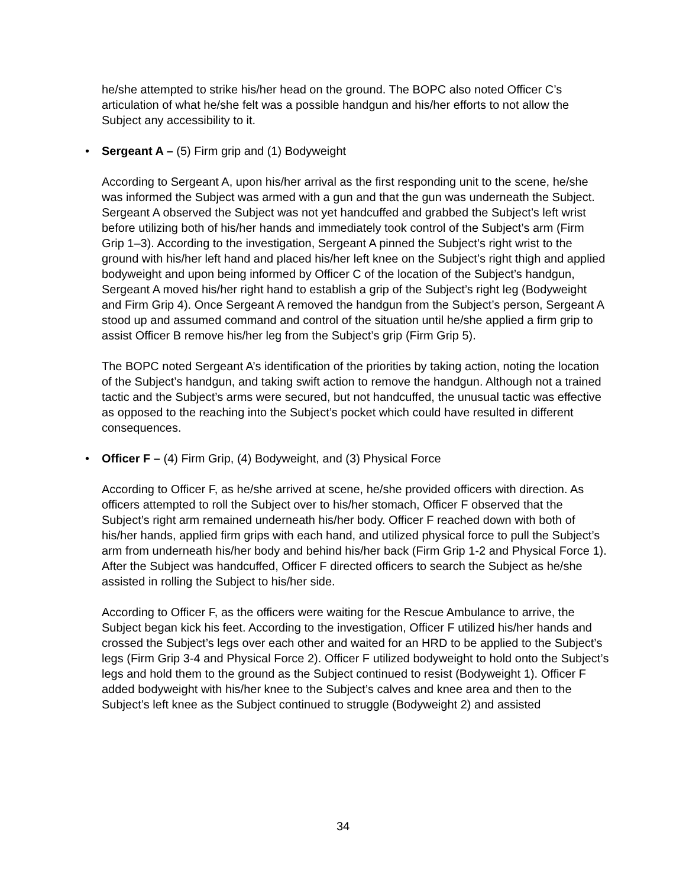he/she attempted to strike his/her head on the ground. The BOPC also noted Officer C’s articulation of what he/she felt was a possible handgun and his/her efforts to not allow the Subject any accessibility to it.
• Sergeant A – (5) Firm grip and (1) Bodyweight
According to Sergeant A, upon his/her arrival as the first responding unit to the scene, he/she was informed the Subject was armed with a gun and that the gun was underneath the Subject. Sergeant A observed the Subject was not yet handcuffed and grabbed the Subject’s left wrist before utilizing both of his/her hands and immediately took control of the Subject’s arm (Firm Grip 1–3). According to the investigation, Sergeant A pinned the Subject’s right wrist to the ground with his/her left hand and placed his/her left knee on the Subject’s right thigh and applied bodyweight and upon being informed by Officer C of the location of the Subject’s handgun, Sergeant A moved his/her right hand to establish a grip of the Subject’s right leg (Bodyweight and Firm Grip 4). Once Sergeant A removed the handgun from the Subject’s person, Sergeant A stood up and assumed command and control of the situation until he/she applied a firm grip to assist Officer B remove his/her leg from the Subject’s grip (Firm Grip 5).
The BOPC noted Sergeant A’s identification of the priorities by taking action, noting the location of the Subject’s handgun, and taking swift action to remove the handgun. Although not a trained tactic and the Subject’s arms were secured, but not handcuffed, the unusual tactic was effective as opposed to the reaching into the Subject’s pocket which could have resulted in different consequences.
• Officer F – (4) Firm Grip, (4) Bodyweight, and (3) Physical Force
According to Officer F, as he/she arrived at scene, he/she provided officers with direction. As officers attempted to roll the Subject over to his/her stomach, Officer F observed that the Subject’s right arm remained underneath his/her body. Officer F reached down with both of his/her hands, applied firm grips with each hand, and utilized physical force to pull the Subject’s arm from underneath his/her body and behind his/her back (Firm Grip 1-2 and Physical Force 1). After the Subject was handcuffed, Officer F directed officers to search the Subject as he/she assisted in rolling the Subject to his/her side.
According to Officer F, as the officers were waiting for the Rescue Ambulance to arrive, the Subject began kick his feet. According to the investigation, Officer F utilized his/her hands and crossed the Subject’s legs over each other and waited for an HRD to be applied to the Subject’s legs (Firm Grip 3-4 and Physical Force 2). Officer F utilized bodyweight to hold onto the Subject’s legs and hold them to the ground as the Subject continued to resist (Bodyweight 1). Officer F added bodyweight with his/her knee to the Subject’s calves and knee area and then to the Subject’s left knee as the Subject continued to struggle (Bodyweight 2) and assisted
34